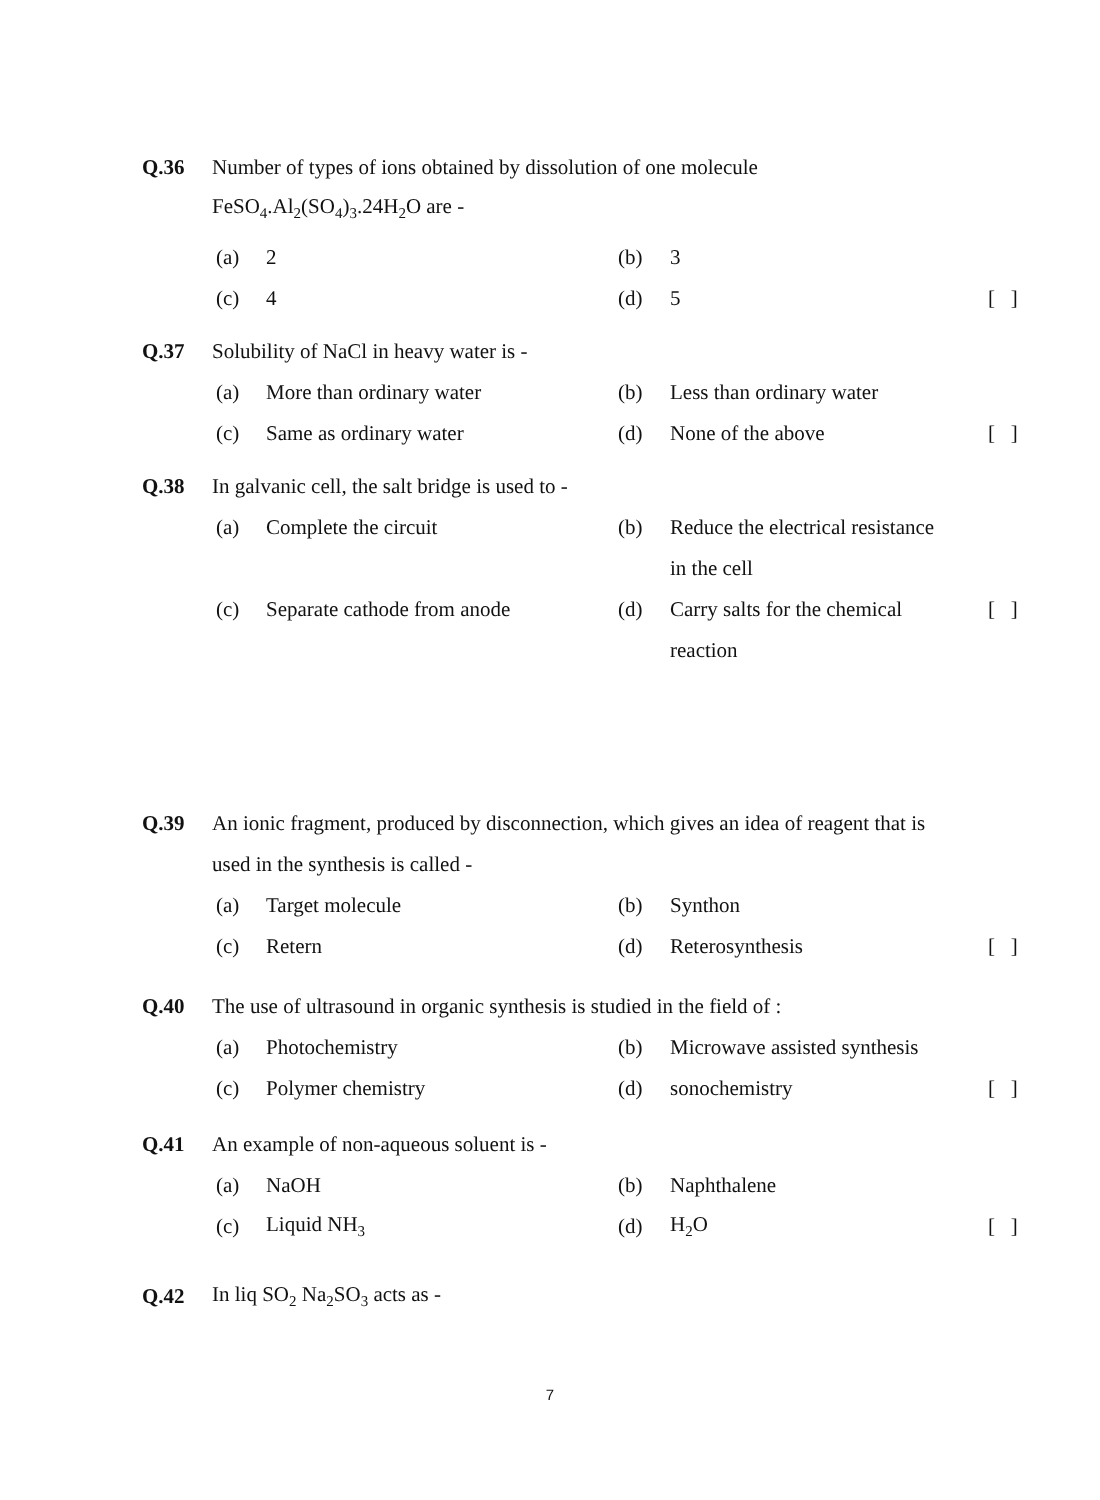Q.36 Number of types of ions obtained by dissolution of one molecule
FeSO<sub>4</sub>.Al<sub>2</sub>(SO<sub>4</sub>)<sub>3</sub>.24H<sub>2</sub>O are -
(a) 2 (b) 3
(c) 4 (d) 5 [ ]
Q.37 Solubility of NaCl in heavy water is -
(a) More than ordinary water (b) Less than ordinary water
(c) Same as ordinary water (d) None of the above [ ]
Q.38 In galvanic cell, the salt bridge is used to -
(a) Complete the circuit (b) Reduce the electrical resistance
in the cell
(c) Separate cathode from anode (d) Carry salts for the chemical [ ]
reaction
Q.39 An ionic fragment, produced by disconnection, which gives an idea of reagent that is
used in the synthesis is called -
(a) Target molecule (b) Synthon
(c) Retern (d) Reterosynthesis [ ]
Q.40 The use of ultrasound in organic synthesis is studied in the field of :
(a) Photochemistry (b) Microwave assisted synthesis
(c) Polymer chemistry (d) sonochemistry [ ]
Q.41 An example of non-aqueous soluent is -
(a) NaOH (b) Naphthalene
(c) Liquid NH<sub>3</sub> (d) H<sub>2</sub>O [ ]
Q.42 In liq SO<sub>2</sub> Na<sub>2</sub>SO<sub>3</sub> acts as -
7